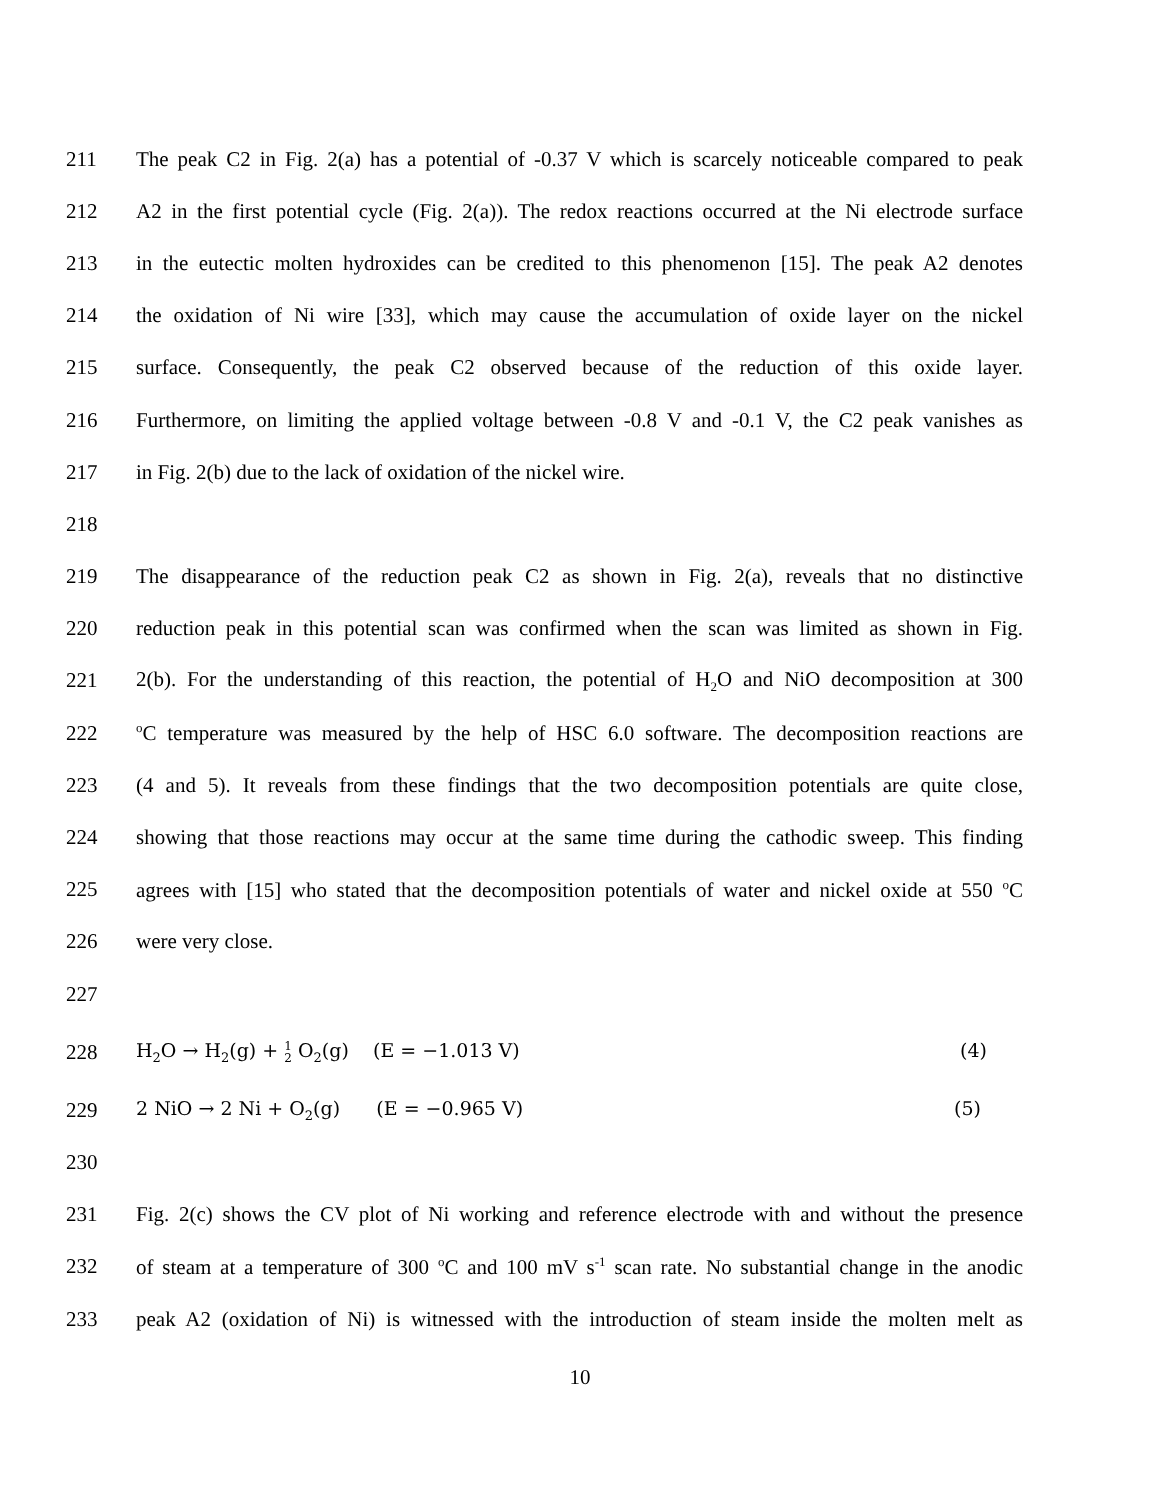211 The peak C2 in Fig. 2(a) has a potential of -0.37 V which is scarcely noticeable compared to peak
212 A2 in the first potential cycle (Fig. 2(a)). The redox reactions occurred at the Ni electrode surface
213 in the eutectic molten hydroxides can be credited to this phenomenon [15]. The peak A2 denotes
214 the oxidation of Ni wire [33], which may cause the accumulation of oxide layer on the nickel
215 surface. Consequently, the peak C2 observed because of the reduction of this oxide layer.
216 Furthermore, on limiting the applied voltage between -0.8 V and -0.1 V, the C2 peak vanishes as
217 in Fig. 2(b) due to the lack of oxidation of the nickel wire.
218
219 The disappearance of the reduction peak C2 as shown in Fig. 2(a), reveals that no distinctive
220 reduction peak in this potential scan was confirmed when the scan was limited as shown in Fig.
221 2(b). For the understanding of this reaction, the potential of H<sub>2</sub>O and NiO decomposition at 300
222 <sup>o</sup>C temperature was measured by the help of HSC 6.0 software. The decomposition reactions are
223 (4 and 5). It reveals from these findings that the two decomposition potentials are quite close,
224 showing that those reactions may occur at the same time during the cathodic sweep. This finding
225 agrees with [15] who stated that the decomposition potentials of water and nickel oxide at 550 <sup>o</sup>C
226 were very close.
227
228 H<sub>2</sub>O → H<sub>2</sub>(g) + 1 2 O<sub>2</sub>(g) (E = −1.013 V) (4)
229 2 NiO → 2 Ni + O<sub>2</sub>(g) (E = −0.965 V) (5)
230
231 Fig. 2(c) shows the CV plot of Ni working and reference electrode with and without the presence
232 of steam at a temperature of 300 <sup>o</sup>C and 100 mV s<sup>-1</sup> scan rate. No substantial change in the anodic
233 peak A2 (oxidation of Ni) is witnessed with the introduction of steam inside the molten melt as
10